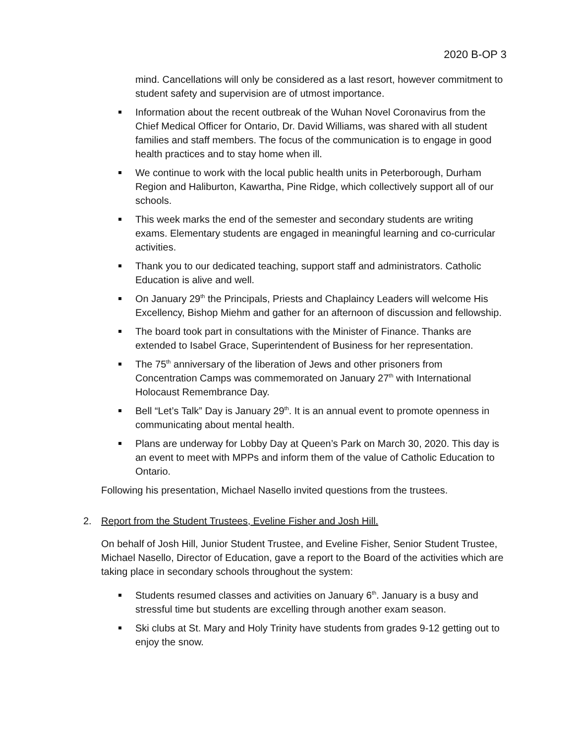2020 B-OP 3
mind. Cancellations will only be considered as a last resort, however commitment to student safety and supervision are of utmost importance.
Information about the recent outbreak of the Wuhan Novel Coronavirus from the Chief Medical Officer for Ontario, Dr. David Williams, was shared with all student families and staff members. The focus of the communication is to engage in good health practices and to stay home when ill.
We continue to work with the local public health units in Peterborough, Durham Region and Haliburton, Kawartha, Pine Ridge, which collectively support all of our schools.
This week marks the end of the semester and secondary students are writing exams. Elementary students are engaged in meaningful learning and co-curricular activities.
Thank you to our dedicated teaching, support staff and administrators. Catholic Education is alive and well.
On January 29<sup>th</sup> the Principals, Priests and Chaplaincy Leaders will welcome His Excellency, Bishop Miehm and gather for an afternoon of discussion and fellowship.
The board took part in consultations with the Minister of Finance. Thanks are extended to Isabel Grace, Superintendent of Business for her representation.
The 75<sup>th</sup> anniversary of the liberation of Jews and other prisoners from Concentration Camps was commemorated on January 27<sup>th</sup> with International Holocaust Remembrance Day.
Bell “Let’s Talk” Day is January 29<sup>th</sup>. It is an annual event to promote openness in communicating about mental health.
Plans are underway for Lobby Day at Queen’s Park on March 30, 2020. This day is an event to meet with MPPs and inform them of the value of Catholic Education to Ontario.
Following his presentation, Michael Nasello invited questions from the trustees.
2. Report from the Student Trustees, Eveline Fisher and Josh Hill.
On behalf of Josh Hill, Junior Student Trustee, and Eveline Fisher, Senior Student Trustee, Michael Nasello, Director of Education, gave a report to the Board of the activities which are taking place in secondary schools throughout the system:
Students resumed classes and activities on January 6<sup>th</sup>. January is a busy and stressful time but students are excelling through another exam season.
Ski clubs at St. Mary and Holy Trinity have students from grades 9-12 getting out to enjoy the snow.